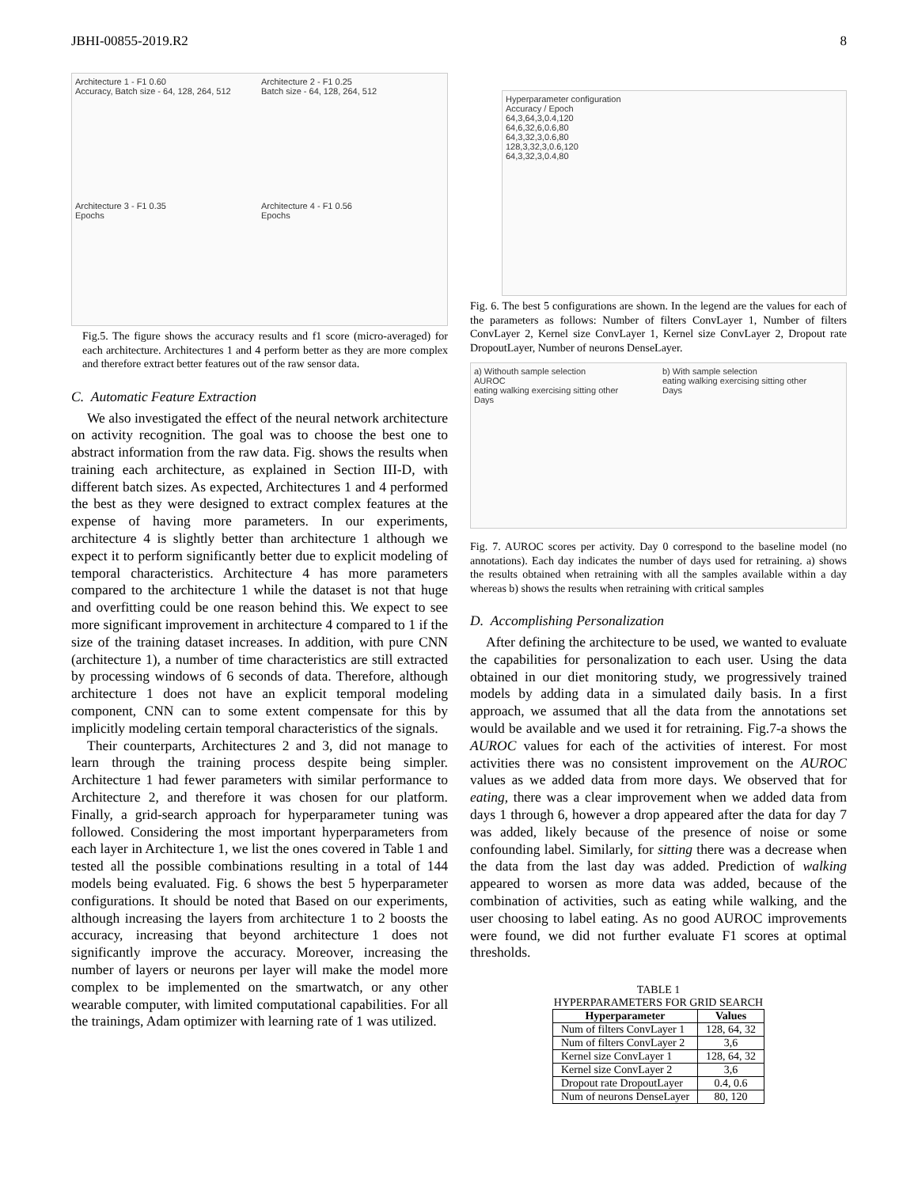JBHI-00855-2019.R2 8
Architecture 1 - F1 0.60
Accuracy, Batch size - 64, 128, 264, 512
Architecture 2 - F1 0.25
Batch size - 64, 128, 264, 512
Architecture 3 - F1 0.35
Epochs
Architecture 4 - F1 0.56
Epochs
Fig.5. The figure shows the accuracy results and f1 score (micro-averaged) for each architecture. Architectures 1 and 4 perform better as they are more complex and therefore extract better features out of the raw sensor data.
C. Automatic Feature Extraction
We also investigated the effect of the neural network architecture on activity recognition. The goal was to choose the best one to abstract information from the raw data. Fig. shows the results when training each architecture, as explained in Section III-D, with different batch sizes. As expected, Architectures 1 and 4 performed the best as they were designed to extract complex features at the expense of having more parameters. In our experiments, architecture 4 is slightly better than architecture 1 although we expect it to perform significantly better due to explicit modeling of temporal characteristics. Architecture 4 has more parameters compared to the architecture 1 while the dataset is not that huge and overfitting could be one reason behind this. We expect to see more significant improvement in architecture 4 compared to 1 if the size of the training dataset increases. In addition, with pure CNN (architecture 1), a number of time characteristics are still extracted by processing windows of 6 seconds of data. Therefore, although architecture 1 does not have an explicit temporal modeling component, CNN can to some extent compensate for this by implicitly modeling certain temporal characteristics of the signals.
Their counterparts, Architectures 2 and 3, did not manage to learn through the training process despite being simpler. Architecture 1 had fewer parameters with similar performance to Architecture 2, and therefore it was chosen for our platform. Finally, a grid-search approach for hyperparameter tuning was followed. Considering the most important hyperparameters from each layer in Architecture 1, we list the ones covered in Table 1 and tested all the possible combinations resulting in a total of 144 models being evaluated. Fig. 6 shows the best 5 hyperparameter configurations. It should be noted that Based on our experiments, although increasing the layers from architecture 1 to 2 boosts the accuracy, increasing that beyond architecture 1 does not significantly improve the accuracy. Moreover, increasing the number of layers or neurons per layer will make the model more complex to be implemented on the smartwatch, or any other wearable computer, with limited computational capabilities. For all the trainings, Adam optimizer with learning rate of 1 was utilized.
Hyperparameter configuration
Accuracy / Epoch
64,3,64,3,0.4,120
64,6,32,6,0.6,80
64,3,32,3,0.6,80
128,3,32,3,0.6,120
64,3,32,3,0.4,80
Fig. 6. The best 5 configurations are shown. In the legend are the values for each of the parameters as follows: Number of filters ConvLayer 1, Number of filters ConvLayer 2, Kernel size ConvLayer 1, Kernel size ConvLayer 2, Dropout rate DropoutLayer, Number of neurons DenseLayer.
a) Withouth sample selection
AUROC
eating walking exercising sitting other
Days
b) With sample selection
eating walking exercising sitting other
Days
Fig. 7. AUROC scores per activity. Day 0 correspond to the baseline model (no annotations). Each day indicates the number of days used for retraining. a) shows the results obtained when retraining with all the samples available within a day whereas b) shows the results when retraining with critical samples
D. Accomplishing Personalization
After defining the architecture to be used, we wanted to evaluate the capabilities for personalization to each user. Using the data obtained in our diet monitoring study, we progressively trained models by adding data in a simulated daily basis. In a first approach, we assumed that all the data from the annotations set would be available and we used it for retraining. Fig.7-a shows the AUROC values for each of the activities of interest. For most activities there was no consistent improvement on the AUROC values as we added data from more days. We observed that for eating, there was a clear improvement when we added data from days 1 through 6, however a drop appeared after the data for day 7 was added, likely because of the presence of noise or some confounding label. Similarly, for sitting there was a decrease when the data from the last day was added. Prediction of walking appeared to worsen as more data was added, because of the combination of activities, such as eating while walking, and the user choosing to label eating. As no good AUROC improvements were found, we did not further evaluate F1 scores at optimal thresholds.
TABLE 1
HYPERPARAMETERS FOR GRID SEARCH
| Hyperparameter | Values |
| --- | --- |
| Num of filters ConvLayer 1 | 128, 64, 32 |
| Num of filters ConvLayer 2 | 3,6 |
| Kernel size ConvLayer 1 | 128, 64, 32 |
| Kernel size ConvLayer 2 | 3,6 |
| Dropout rate DropoutLayer | 0.4, 0.6 |
| Num of neurons DenseLayer | 80, 120 |